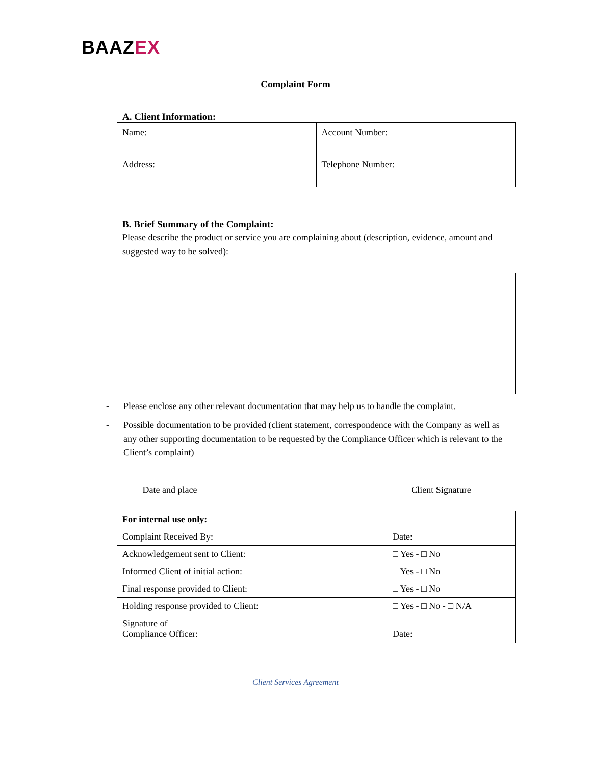BAAZEX
Complaint Form
A. Client Information:
| Name: | Account Number: |
| Address: | Telephone Number: |
B. Brief Summary of the Complaint:
Please describe the product or service you are complaining about (description, evidence, amount and suggested way to be solved):
- Please enclose any other relevant documentation that may help us to handle the complaint.
- Possible documentation to be provided (client statement, correspondence with the Company as well as any other supporting documentation to be requested by the Compliance Officer which is relevant to the Client’s complaint)
Date and place Client Signature
| For internal use only: | |
| Complaint Received By: | Date: |
| Acknowledgement sent to Client: | □ Yes - □ No |
| Informed Client of initial action: | □ Yes - □ No |
| Final response provided to Client: | □ Yes - □ No |
| Holding response provided to Client: | □ Yes - □ No - □ N/A |
| Signature of Compliance Officer: | Date: |
Client Services Agreement